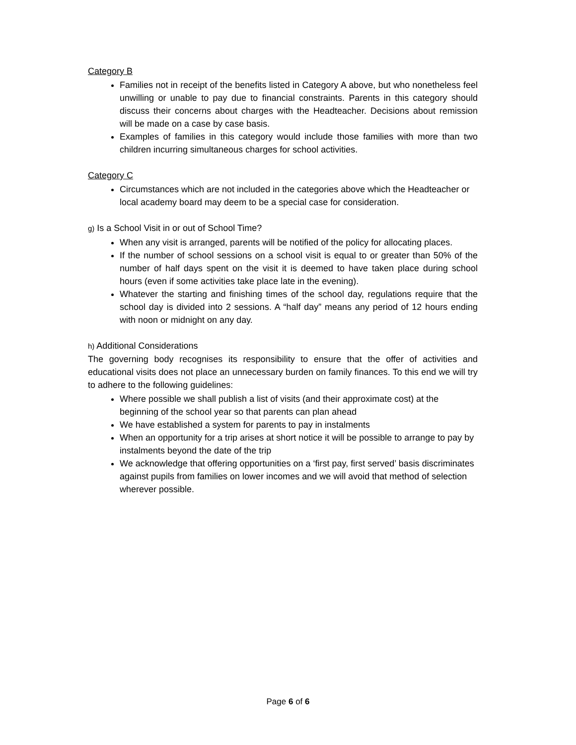Category B
Families not in receipt of the benefits listed in Category A above, but who nonetheless feel unwilling or unable to pay due to financial constraints. Parents in this category should discuss their concerns about charges with the Headteacher. Decisions about remission will be made on a case by case basis.
Examples of families in this category would include those families with more than two children incurring simultaneous charges for school activities.
Category C
Circumstances which are not included in the categories above which the Headteacher or local academy board may deem to be a special case for consideration.
g) Is a School Visit in or out of School Time?
When any visit is arranged, parents will be notified of the policy for allocating places.
If the number of school sessions on a school visit is equal to or greater than 50% of the number of half days spent on the visit it is deemed to have taken place during school hours (even if some activities take place late in the evening).
Whatever the starting and finishing times of the school day, regulations require that the school day is divided into 2 sessions. A “half day” means any period of 12 hours ending with noon or midnight on any day.
h) Additional Considerations
The governing body recognises its responsibility to ensure that the offer of activities and educational visits does not place an unnecessary burden on family finances. To this end we will try to adhere to the following guidelines:
Where possible we shall publish a list of visits (and their approximate cost) at the beginning of the school year so that parents can plan ahead
We have established a system for parents to pay in instalments
When an opportunity for a trip arises at short notice it will be possible to arrange to pay by instalments beyond the date of the trip
We acknowledge that offering opportunities on a ‘first pay, first served’ basis discriminates against pupils from families on lower incomes and we will avoid that method of selection wherever possible.
Page 6 of 6